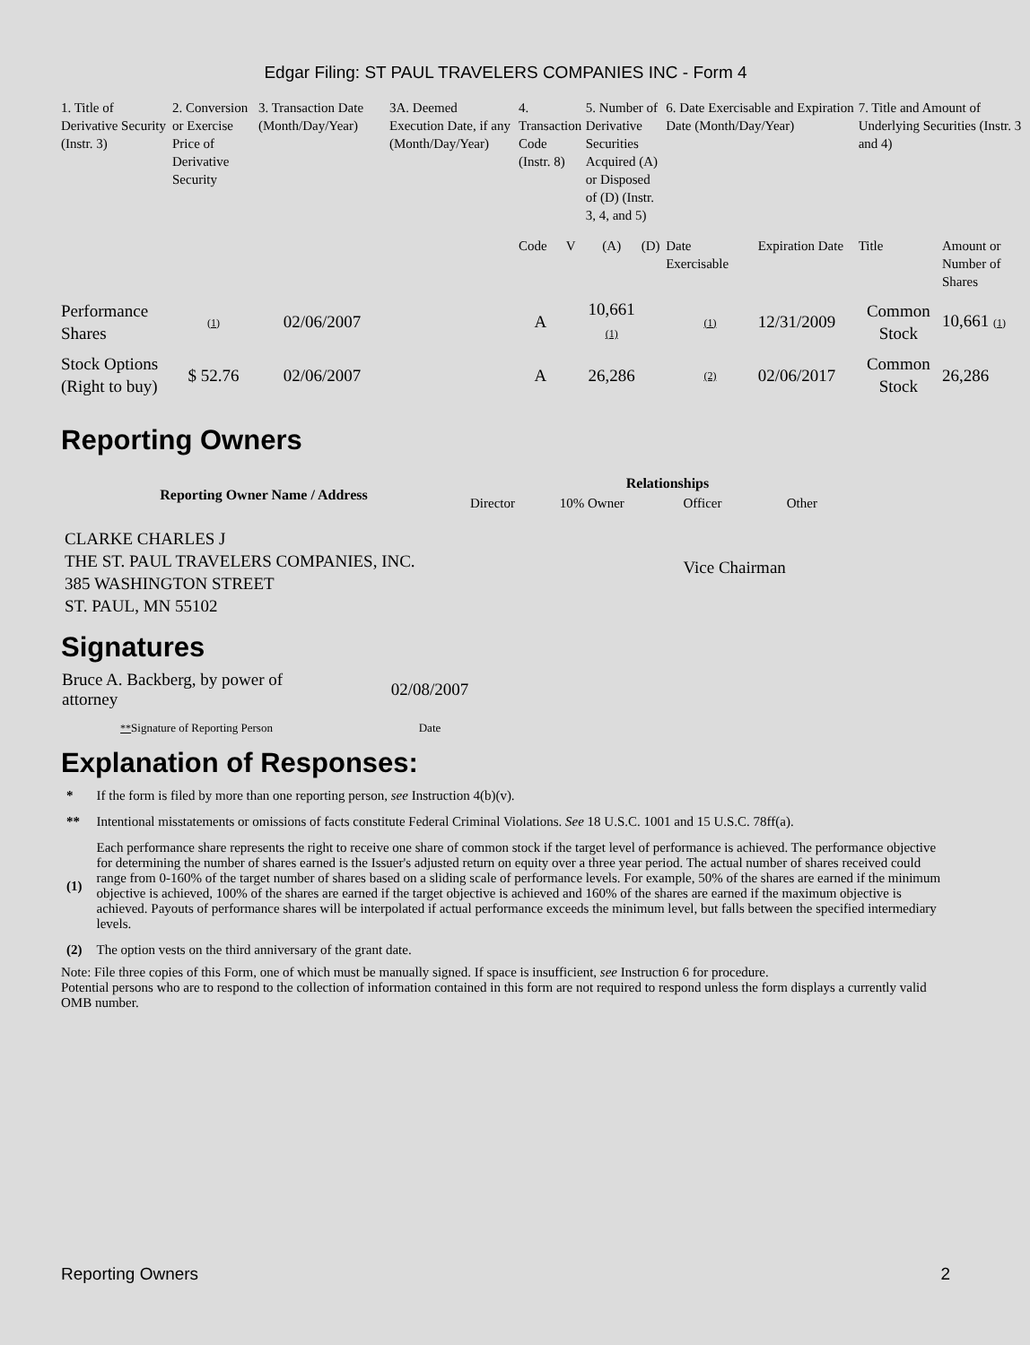Edgar Filing: ST PAUL TRAVELERS COMPANIES INC - Form 4
| 1. Title of Derivative Security (Instr. 3) | 2. Conversion or Exercise Price of Derivative Security | 3. Transaction Date (Month/Day/Year) | 3A. Deemed Execution Date, if any (Month/Day/Year) | 4. Transaction Code (Instr. 8) | | 5. Number of Derivative Securities Acquired (A) or Disposed of (D) (Instr. 3, 4, and 5) | | 6. Date Exercisable and Expiration Date (Month/Day/Year) | | 7. Title and Amount of Underlying Securities (Instr. 3 and 4) | |
| --- | --- | --- | --- | --- | --- | --- | --- | --- | --- | --- | --- |
| | | | | Code | V | (A) | (D) | Date Exercisable | Expiration Date | Title | Amount or Number of Shares |
| Performance Shares | (1) | 02/06/2007 | | A | | 10,661 (1) | | (1) | 12/31/2009 | Common Stock | 10,661 (1) |
| Stock Options (Right to buy) | $ 52.76 | 02/06/2007 | | A | | 26,286 | | (2) | 02/06/2017 | Common Stock | 26,286 |
Reporting Owners
| Reporting Owner Name / Address | Relationships | | | |
| --- | --- | --- | --- | --- |
| | Director | 10% Owner | Officer | Other |
| CLARKE CHARLES J THE ST. PAUL TRAVELERS COMPANIES, INC. 385 WASHINGTON STREET ST. PAUL, MN 55102 | | | Vice Chairman | |
Signatures
| Bruce A. Backberg, by power of attorney | 02/08/2007 |
| ** Signature of Reporting Person | Date |
Explanation of Responses:
| * | If the form is filed by more than one reporting person, see Instruction 4(b)(v). |
| ** | Intentional misstatements or omissions of facts constitute Federal Criminal Violations. See 18 U.S.C. 1001 and 15 U.S.C. 78ff(a). |
| (1) | Each performance share represents the right to receive one share of common stock if the target level of performance is achieved. The performance objective for determining the number of shares earned is the Issuer's adjusted return on equity over a three year period. The actual number of shares received could range from 0-160% of the target number of shares based on a sliding scale of performance levels. For example, 50% of the shares are earned if the minimum objective is achieved, 100% of the shares are earned if the target objective is achieved and 160% of the shares are earned if the maximum objective is achieved. Payouts of performance shares will be interpolated if actual performance exceeds the minimum level, but falls between the specified intermediary levels. |
| (2) | The option vests on the third anniversary of the grant date. |
Note: File three copies of this Form, one of which must be manually signed. If space is insufficient, see Instruction 6 for procedure.
Potential persons who are to respond to the collection of information contained in this form are not required to respond unless the form displays a currently valid OMB number.
Reporting Owners 2